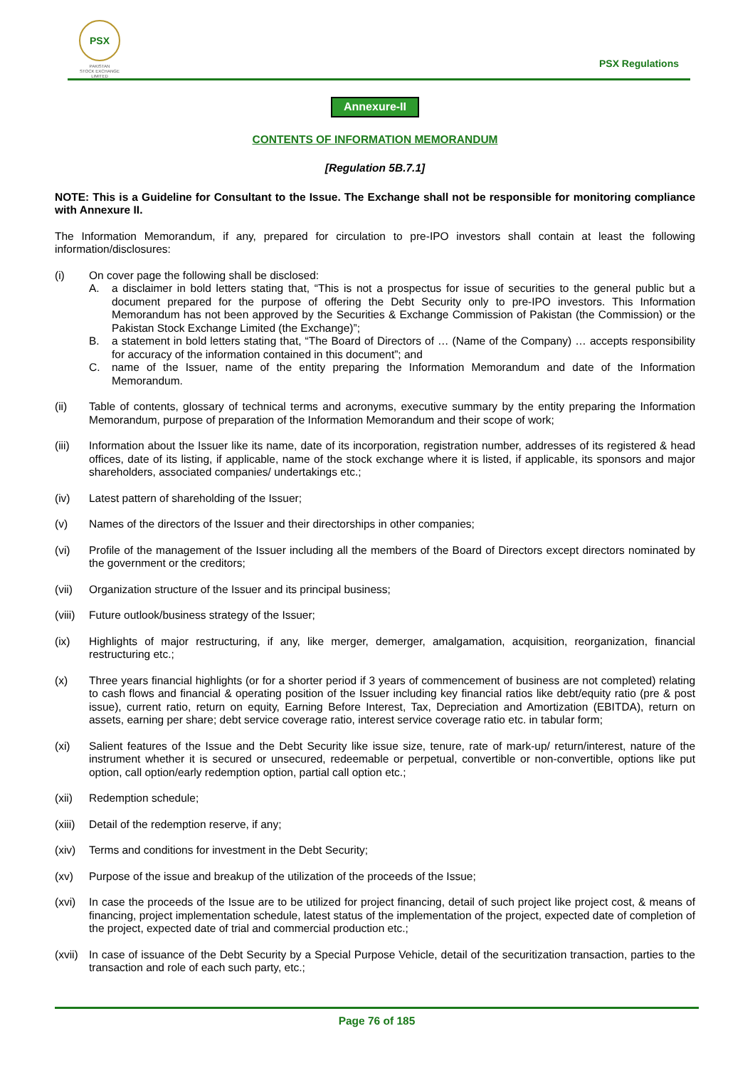PSX
PAKISTAN
STOCK EXCHANGE
LIMITED
PSX Regulations
Annexure-II
CONTENTS OF INFORMATION MEMORANDUM
[Regulation 5B.7.1]
NOTE: This is a Guideline for Consultant to the Issue. The Exchange shall not be responsible for monitoring compliance with Annexure II.
The Information Memorandum, if any, prepared for circulation to pre-IPO investors shall contain at least the following information/disclosures:
(i) On cover page the following shall be disclosed:
A. a disclaimer in bold letters stating that, “This is not a prospectus for issue of securities to the general public but a document prepared for the purpose of offering the Debt Security only to pre-IPO investors. This Information Memorandum has not been approved by the Securities & Exchange Commission of Pakistan (the Commission) or the Pakistan Stock Exchange Limited (the Exchange)”;
B. a statement in bold letters stating that, “The Board of Directors of … (Name of the Company) … accepts responsibility for accuracy of the information contained in this document”; and
C. name of the Issuer, name of the entity preparing the Information Memorandum and date of the Information Memorandum.
(ii) Table of contents, glossary of technical terms and acronyms, executive summary by the entity preparing the Information Memorandum, purpose of preparation of the Information Memorandum and their scope of work;
(iii) Information about the Issuer like its name, date of its incorporation, registration number, addresses of its registered & head offices, date of its listing, if applicable, name of the stock exchange where it is listed, if applicable, its sponsors and major shareholders, associated companies/ undertakings etc.;
(iv) Latest pattern of shareholding of the Issuer;
(v) Names of the directors of the Issuer and their directorships in other companies;
(vi) Profile of the management of the Issuer including all the members of the Board of Directors except directors nominated by the government or the creditors;
(vii) Organization structure of the Issuer and its principal business;
(viii)
Future outlook/business strategy of the Issuer;
(ix) Highlights of major restructuring, if any, like merger, demerger, amalgamation, acquisition, reorganization, financial restructuring etc.;
(x) Three years financial highlights (or for a shorter period if 3 years of commencement of business are not completed) relating to cash flows and financial & operating position of the Issuer including key financial ratios like debt/equity ratio (pre & post issue), current ratio, return on equity, Earning Before Interest, Tax, Depreciation and Amortization (EBITDA), return on assets, earning per share; debt service coverage ratio, interest service coverage ratio etc. in tabular form;
(xi) Salient features of the Issue and the Debt Security like issue size, tenure, rate of mark-up/ return/interest, nature of the instrument whether it is secured or unsecured, redeemable or perpetual, convertible or non-convertible, options like put option, call option/early redemption option, partial call option etc.;
(xii) Redemption schedule;
(xiii)
Detail of the redemption reserve, if any;
(xiv) Terms and conditions for investment in the Debt Security;
(xv) Purpose of the issue and breakup of the utilization of the proceeds of the Issue;
(xvi) In case the proceeds of the Issue are to be utilized for project financing, detail of such project like project cost, & means of financing, project implementation schedule, latest status of the implementation of the project, expected date of completion of the project, expected date of trial and commercial production etc.;
(xvii)
In case of issuance of the Debt Security by a Special Purpose Vehicle, detail of the securitization transaction, parties to the transaction and role of each such party, etc.;
Page 76 of 185